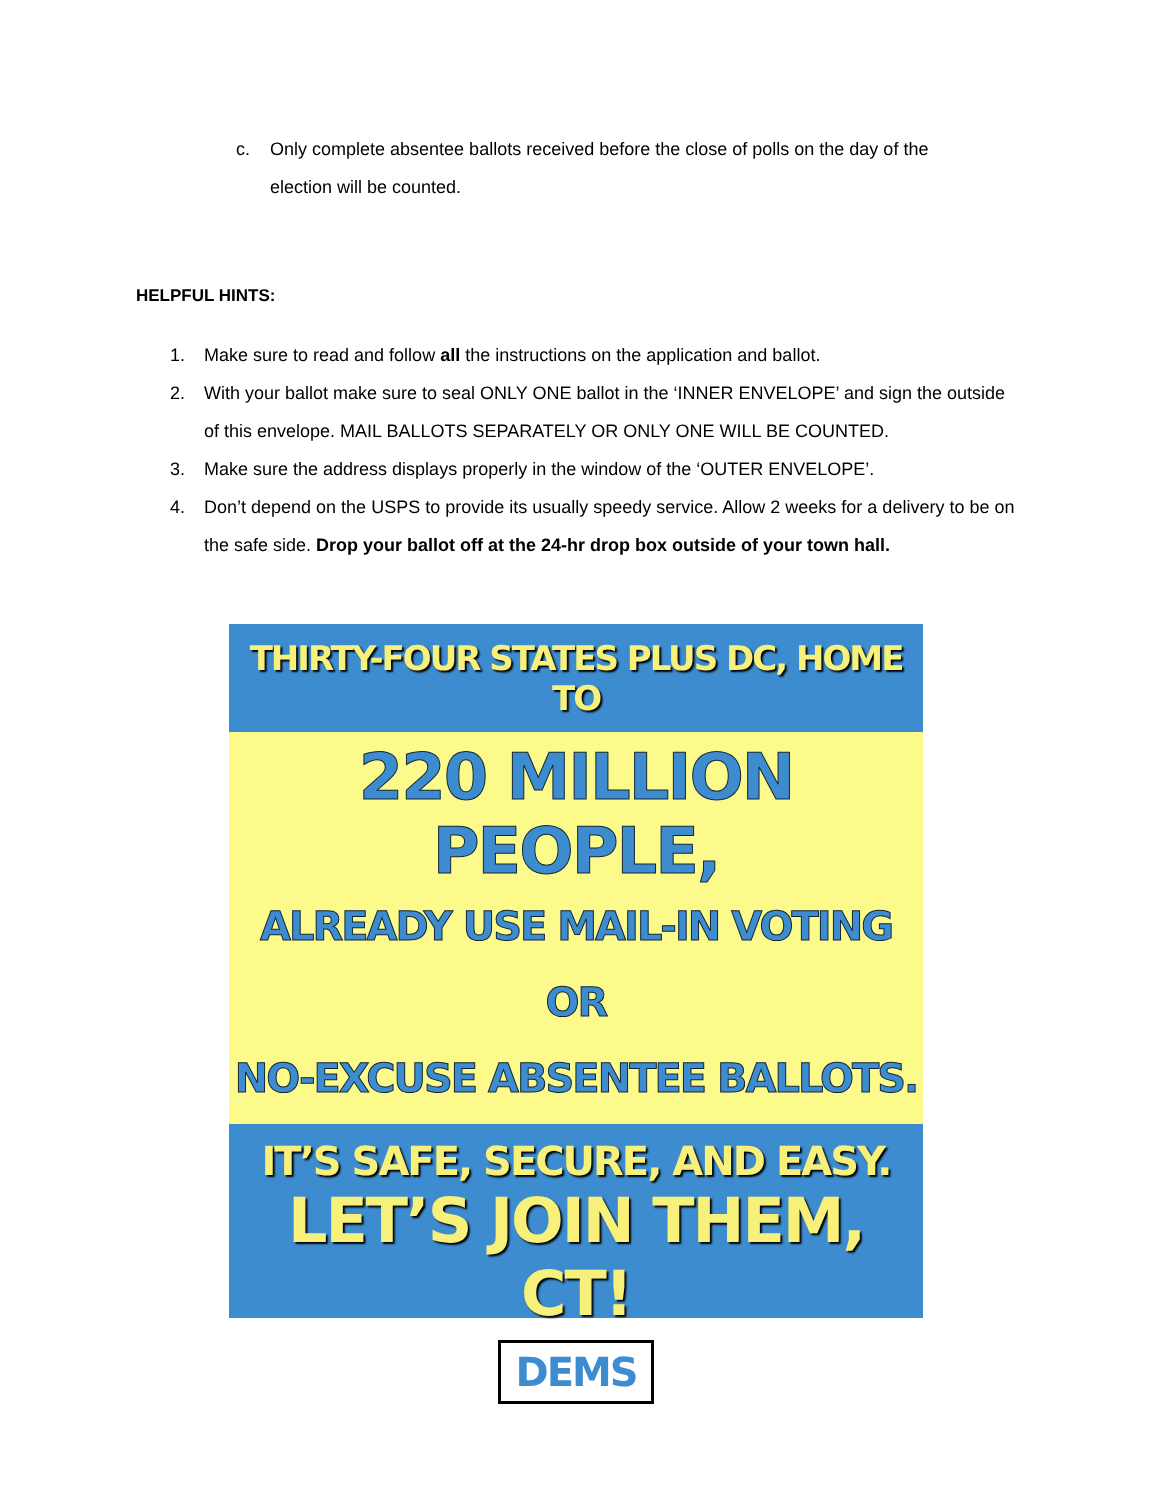c. Only complete absentee ballots received before the close of polls on the day of the election will be counted.
HELPFUL HINTS:
1. Make sure to read and follow all the instructions on the application and ballot.
2. With your ballot make sure to seal ONLY ONE ballot in the ‘INNER ENVELOPE’ and sign the outside of this envelope. MAIL BALLOTS SEPARATELY OR ONLY ONE WILL BE COUNTED.
3. Make sure the address displays properly in the window of the ‘OUTER ENVELOPE’.
4. Don’t depend on the USPS to provide its usually speedy service. Allow 2 weeks for a delivery to be on the safe side. Drop your ballot off at the 24-hr drop box outside of your town hall.
THIRTY-FOUR STATES PLUS DC, HOME TO
220 MILLION PEOPLE,
ALREADY USE MAIL-IN VOTING OR
NO-EXCUSE ABSENTEE BALLOTS.
IT’S SAFE, SECURE, AND EASY.
LET’S JOIN THEM, CT!
DEMS